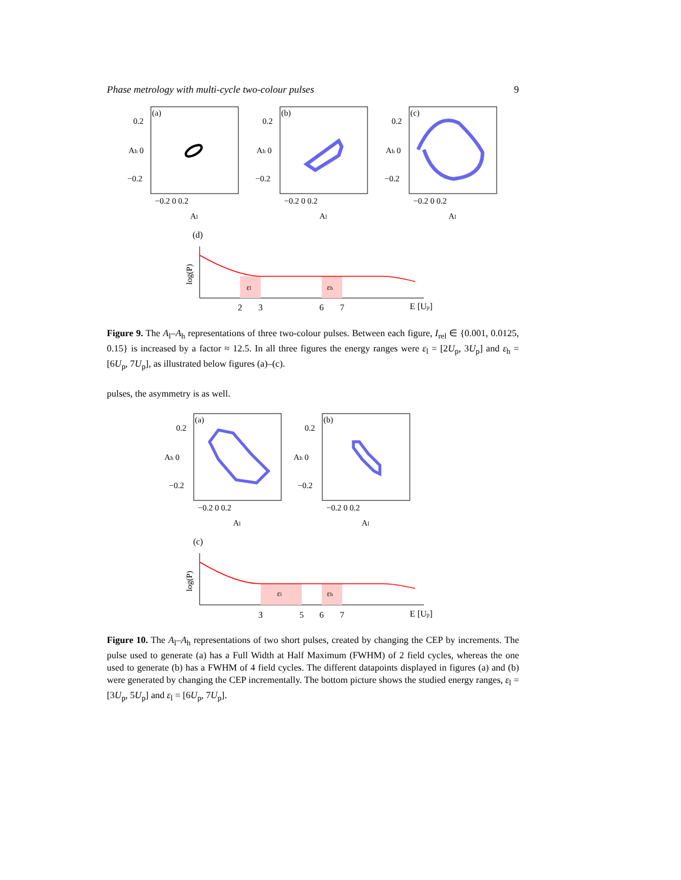Phase metrology with multi-cycle two-colour pulses 9
(a)
(b)
(c)
0.2
Ah 0
−0.2
0.2
Ah 0
−0.2
0.2
Ah 0
−0.2
−0.2 0 0.2
−0.2 0 0.2
−0.2 0 0.2
Al
Al
Al
(d)
εl
εh
log(P)
2
3
6
7
E [Up]
Figure 9. The A<sub>l</sub>–A<sub>h</sub> representations of three two-colour pulses. Between each figure, I<sub>rel</sub> ∈ {0.001, 0.0125, 0.15} is increased by a factor ≈ 12.5. In all three figures the energy ranges were ε<sub>l</sub> = [2U<sub>p</sub>, 3U<sub>p</sub>] and ε<sub>h</sub> = [6U<sub>p</sub>, 7U<sub>p</sub>], as illustrated below figures (a)–(c).
pulses, the asymmetry is as well.
(a)
(b)
0.2
Ah 0
−0.2
0.2
Ah 0
−0.2
−0.2 0 0.2
−0.2 0 0.2
Al
Al
(c)
εl
εh
log(P)
3
5
6
7
E [Up]
Figure 10. The A<sub>l</sub>–A<sub>h</sub> representations of two short pulses, created by changing the CEP by increments. The pulse used to generate (a) has a Full Width at Half Maximum (FWHM) of 2 field cycles, whereas the one used to generate (b) has a FWHM of 4 field cycles. The different datapoints displayed in figures (a) and (b) were generated by changing the CEP incrementally. The bottom picture shows the studied energy ranges, ε<sub>l</sub> = [3U<sub>p</sub>, 5U<sub>p</sub>] and ε<sub>l</sub> = [6U<sub>p</sub>, 7U<sub>p</sub>].